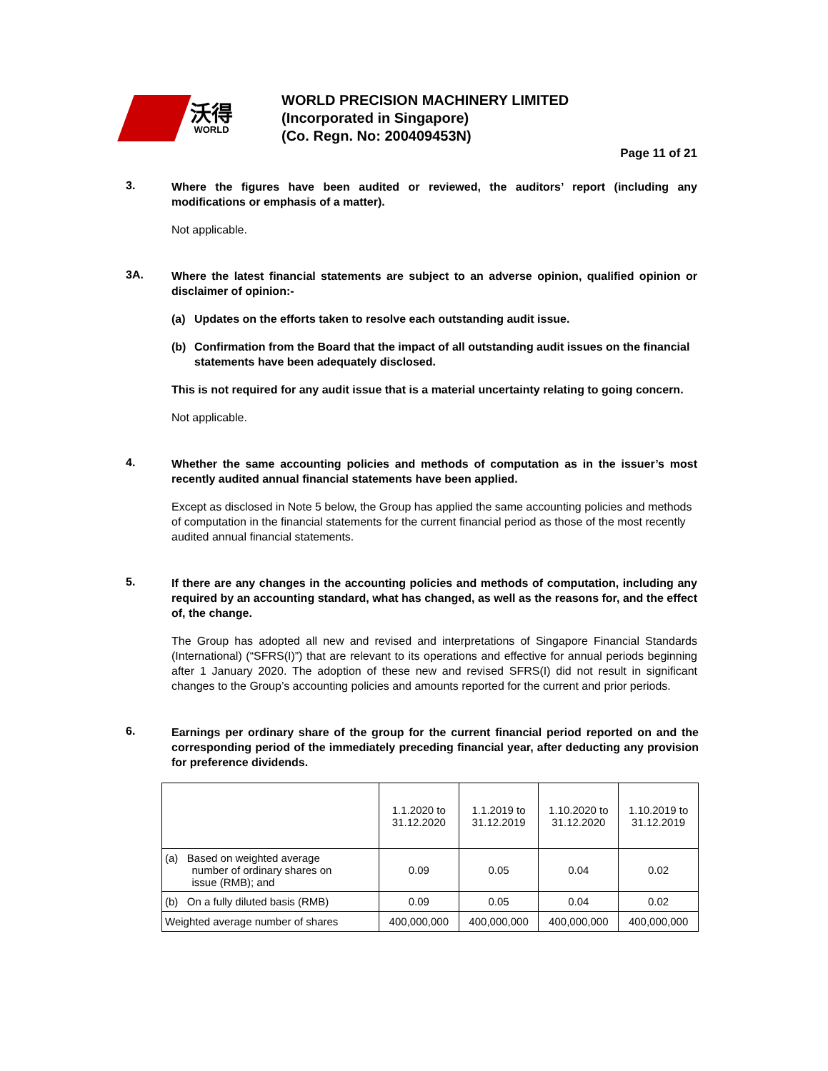沃得
WORLD
WORLD PRECISION MACHINERY LIMITED
(Incorporated in Singapore)
(Co. Regn. No: 200409453N)
Page 11 of 21
3.
Where the figures have been audited or reviewed, the auditors’ report (including any modifications or emphasis of a matter).
Not applicable.
3A.
Where the latest financial statements are subject to an adverse opinion, qualified opinion or disclaimer of opinion:-
(a) Updates on the efforts taken to resolve each outstanding audit issue.
(b) Confirmation from the Board that the impact of all outstanding audit issues on the financial statements have been adequately disclosed.
This is not required for any audit issue that is a material uncertainty relating to going concern.
Not applicable.
4.
Whether the same accounting policies and methods of computation as in the issuer’s most recently audited annual financial statements have been applied.
Except as disclosed in Note 5 below, the Group has applied the same accounting policies and methods of computation in the financial statements for the current financial period as those of the most recently audited annual financial statements.
5.
If there are any changes in the accounting policies and methods of computation, including any required by an accounting standard, what has changed, as well as the reasons for, and the effect of, the change.
The Group has adopted all new and revised and interpretations of Singapore Financial Standards (International) (“SFRS(I)”) that are relevant to its operations and effective for annual periods beginning after 1 January 2020. The adoption of these new and revised SFRS(I) did not result in significant changes to the Group’s accounting policies and amounts reported for the current and prior periods.
6.
Earnings per ordinary share of the group for the current financial period reported on and the corresponding period of the immediately preceding financial year, after deducting any provision for preference dividends.
| | 1.1.2020 to 31.12.2020 | 1.1.2019 to 31.12.2019 | 1.10.2020 to 31.12.2020 | 1.10.2019 to 31.12.2019 |
| --- | --- | --- | --- | --- |
| (a) Based on weighted average number of ordinary shares on issue (RMB); and | 0.09 | 0.05 | 0.04 | 0.02 |
| (b) On a fully diluted basis (RMB) | 0.09 | 0.05 | 0.04 | 0.02 |
| Weighted average number of shares | 400,000,000 | 400,000,000 | 400,000,000 | 400,000,000 |